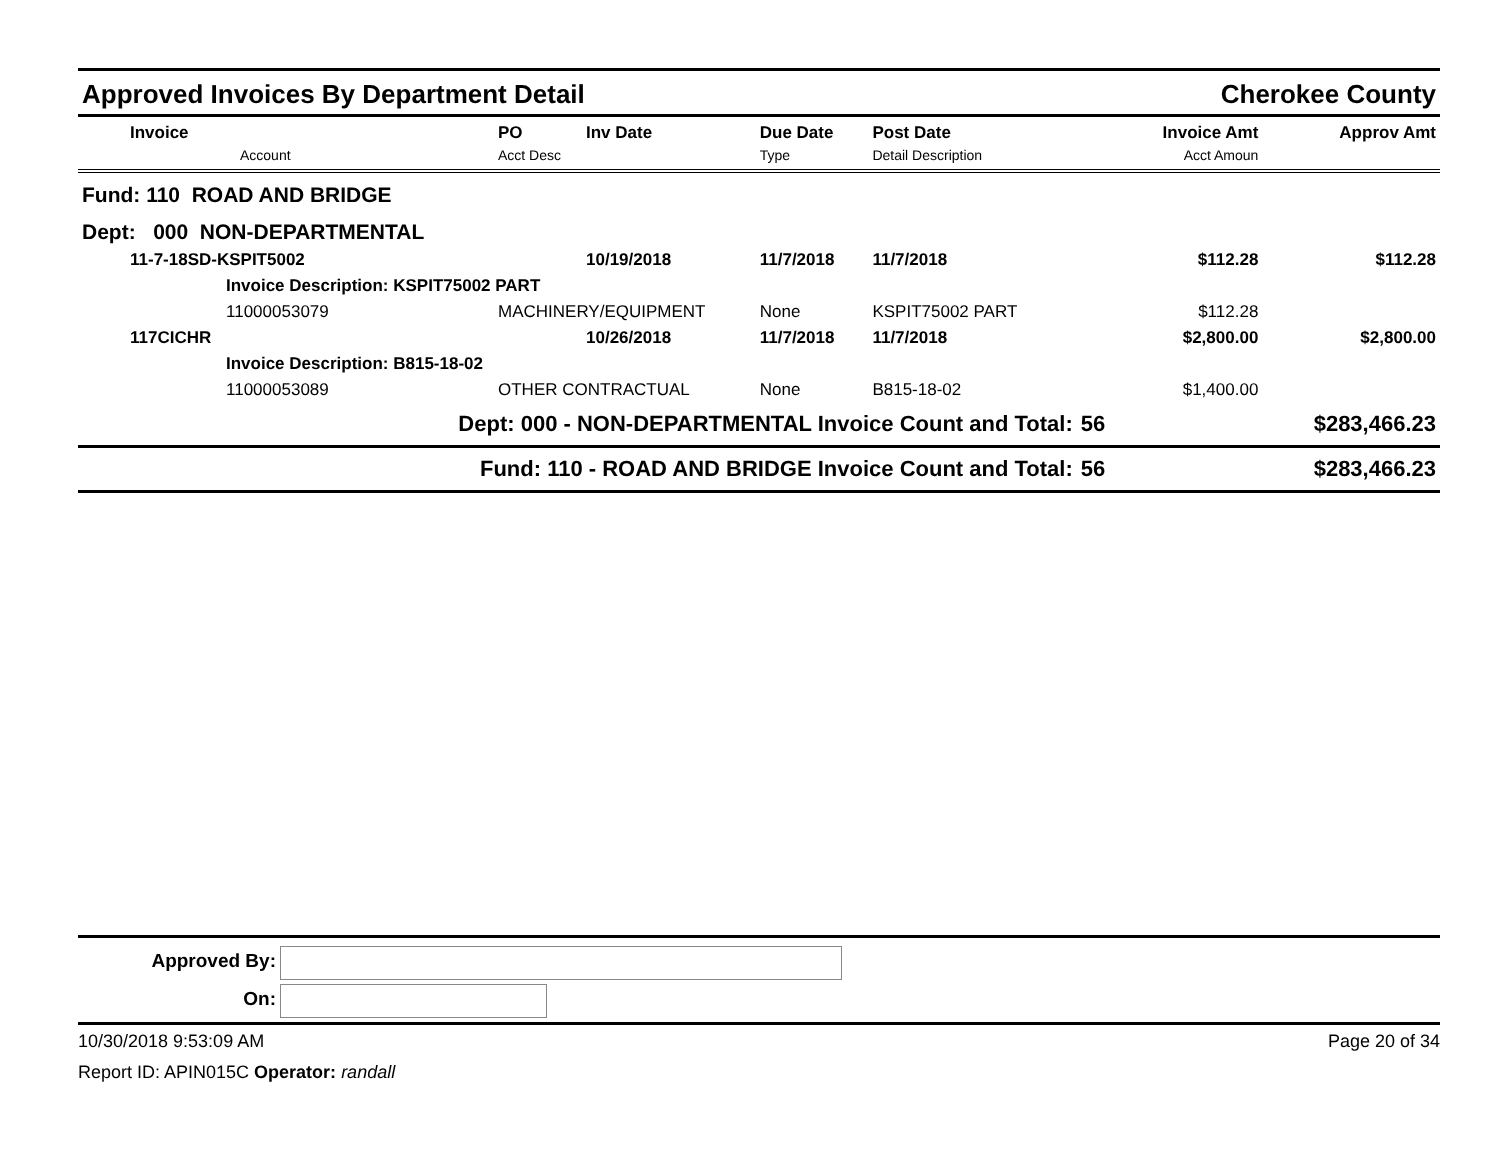Approved Invoices By Department Detail Cherokee County
| | Invoice Account | PO Acct Desc | Inv Date | Due Date Type | Post Date Detail Description | | Invoice Amt Acct Amoun | Approv Amt |
| --- | --- | --- | --- | --- | --- | --- | --- | --- |
| Fund: 110 ROAD AND BRIDGE | | | | | | | | |
| Dept: 000 NON-DEPARTMENTAL | | | | | | | | |
| | 11-7-18SD-KSPIT5002 | | 10/19/2018 | 11/7/2018 | 11/7/2018 | | $112.28 | $112.28 |
| | Invoice Description: KSPIT75002 PART | | | | | | | |
| | 11000053079 | MACHINERY/EQUIPMENT | | None | KSPIT75002 PART | | $112.28 | |
| | 117CICHR | | 10/26/2018 | 11/7/2018 | 11/7/2018 | | $2,800.00 | $2,800.00 |
| | Invoice Description: B815-18-02 | | | | | | | |
| | 11000053089 | OTHER CONTRACTUAL | | None | B815-18-02 | | $1,400.00 | |
| Dept: 000 - NON-DEPARTMENTAL Invoice Count and Total: | | | | | | 56 | | $283,466.23 |
| Fund: 110 - ROAD AND BRIDGE Invoice Count and Total: | | | | | | 56 | | $283,466.23 |
Approved By:
On:
10/30/2018 9:53:09 AM Page 20 of 34
Report ID: APIN015C Operator: randall